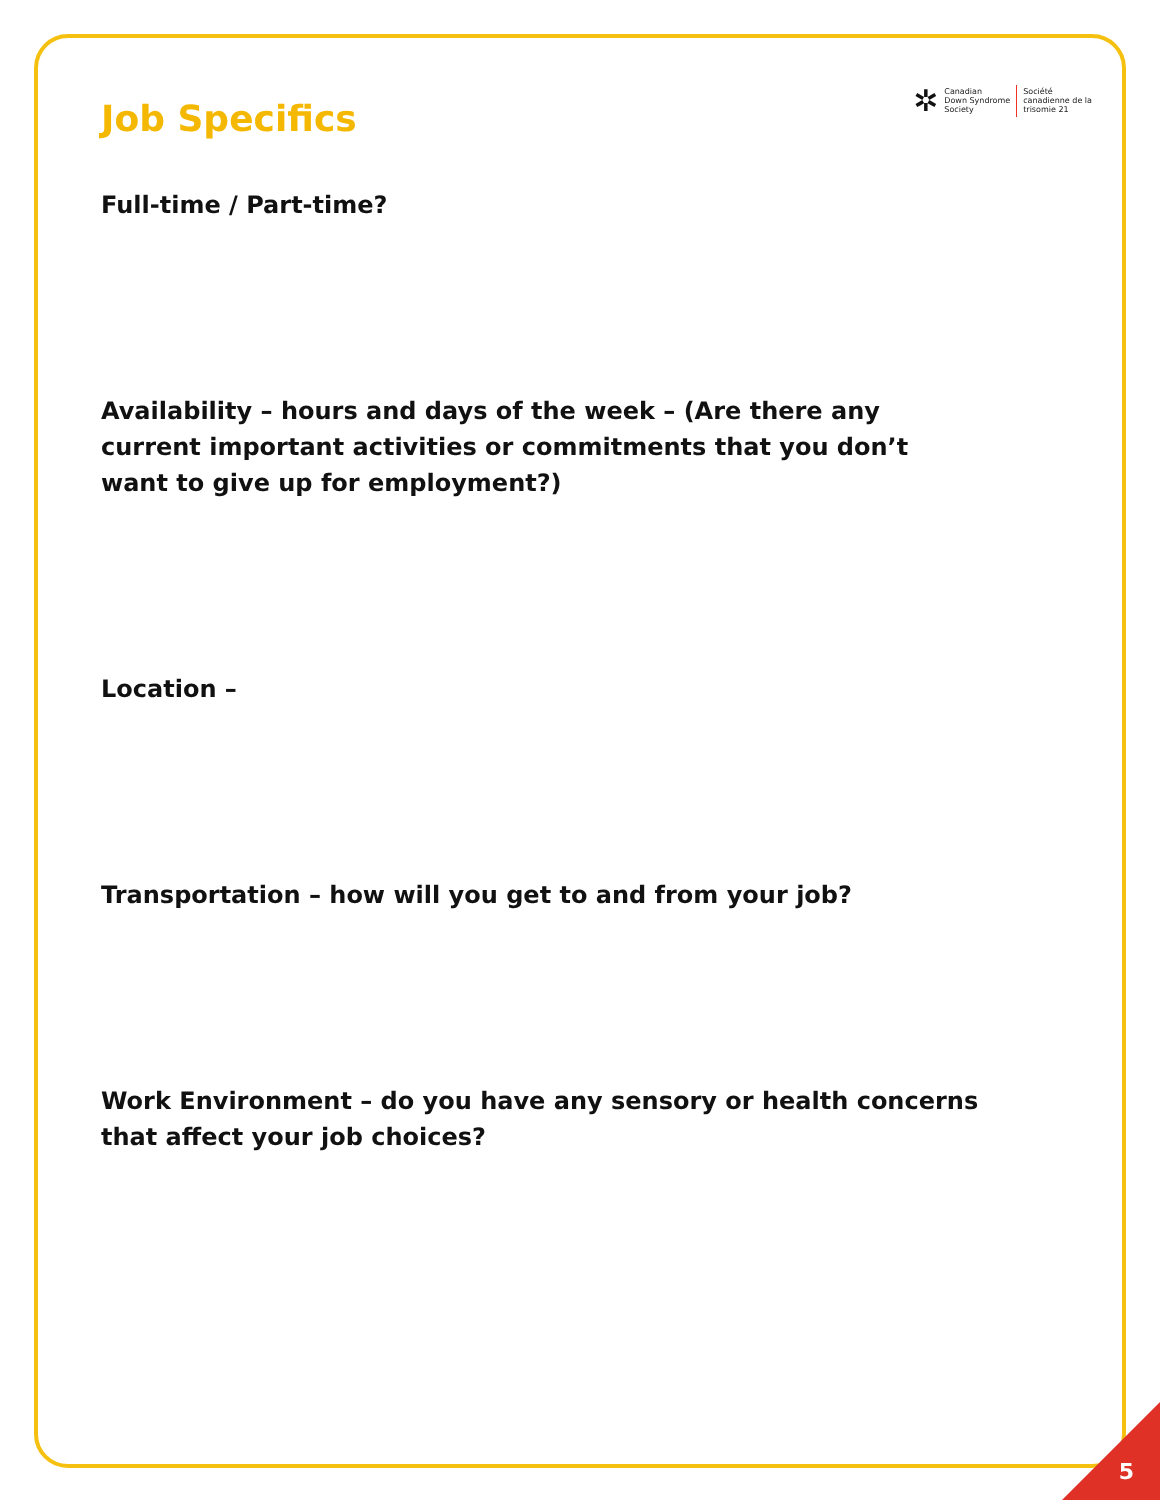Job Specifics
✲
Canadian
Down Syndrome
Society
Société
canadienne de la
trisomie 21
Full-time / Part-time?
Availability – hours and days of the week – (Are there any current important activities or commitments that you don’t want to give up for employment?)
Location –
Transportation – how will you get to and from your job?
Work Environment – do you have any sensory or health concerns that affect your job choices?
5